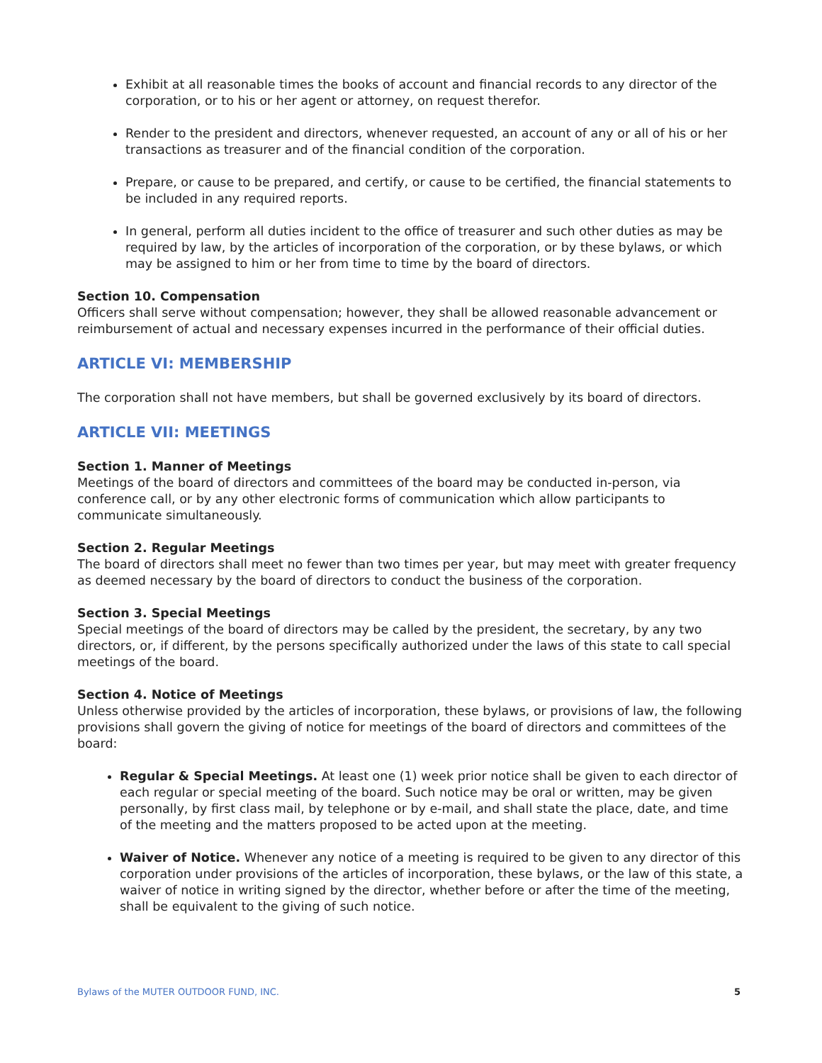Exhibit at all reasonable times the books of account and financial records to any director of the corporation, or to his or her agent or attorney, on request therefor.
Render to the president and directors, whenever requested, an account of any or all of his or her transactions as treasurer and of the financial condition of the corporation.
Prepare, or cause to be prepared, and certify, or cause to be certified, the financial statements to be included in any required reports.
In general, perform all duties incident to the office of treasurer and such other duties as may be required by law, by the articles of incorporation of the corporation, or by these bylaws, or which may be assigned to him or her from time to time by the board of directors.
Section 10. Compensation
Officers shall serve without compensation; however, they shall be allowed reasonable advancement or reimbursement of actual and necessary expenses incurred in the performance of their official duties.
ARTICLE VI: MEMBERSHIP
The corporation shall not have members, but shall be governed exclusively by its board of directors.
ARTICLE VII: MEETINGS
Section 1. Manner of Meetings
Meetings of the board of directors and committees of the board may be conducted in-person, via conference call, or by any other electronic forms of communication which allow participants to communicate simultaneously.
Section 2. Regular Meetings
The board of directors shall meet no fewer than two times per year, but may meet with greater frequency as deemed necessary by the board of directors to conduct the business of the corporation.
Section 3. Special Meetings
Special meetings of the board of directors may be called by the president, the secretary, by any two directors, or, if different, by the persons specifically authorized under the laws of this state to call special meetings of the board.
Section 4. Notice of Meetings
Unless otherwise provided by the articles of incorporation, these bylaws, or provisions of law, the following provisions shall govern the giving of notice for meetings of the board of directors and committees of the board:
Regular & Special Meetings. At least one (1) week prior notice shall be given to each director of each regular or special meeting of the board. Such notice may be oral or written, may be given personally, by first class mail, by telephone or by e-mail, and shall state the place, date, and time of the meeting and the matters proposed to be acted upon at the meeting.
Waiver of Notice. Whenever any notice of a meeting is required to be given to any director of this corporation under provisions of the articles of incorporation, these bylaws, or the law of this state, a waiver of notice in writing signed by the director, whether before or after the time of the meeting, shall be equivalent to the giving of such notice.
Bylaws of the MUTER OUTDOOR FUND, INC. 5